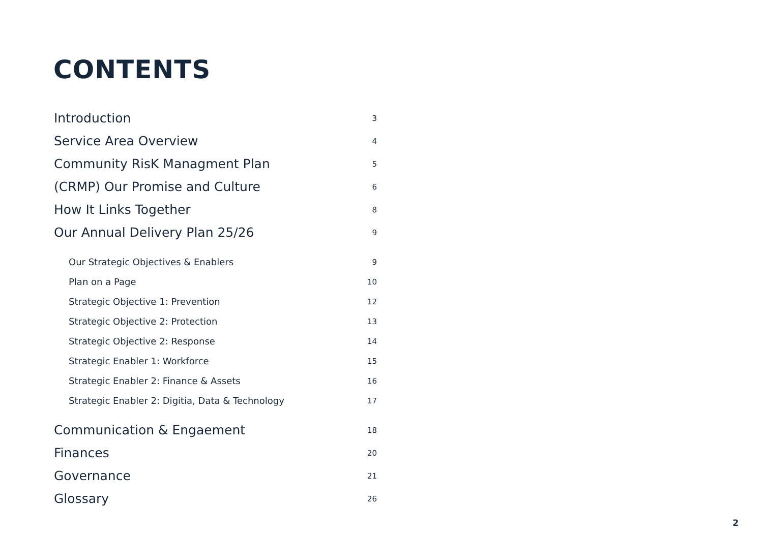CONTENTS
Introduction 3
Service Area Overview 4
Community RisK Managment Plan 5
(CRMP) Our Promise and Culture 6
How It Links Together 8
Our Annual Delivery Plan 25/26 9
Our Strategic Objectives & Enablers 9
Plan on a Page 10
Strategic Objective 1: Prevention 12
Strategic Objective 2: Protection 13
Strategic Objective 2: Response 14
Strategic Enabler 1: Workforce 15
Strategic Enabler 2: Finance & Assets 16
Strategic Enabler 2: Digitia, Data & Technology 17
Communication & Engaement 18
Finances 20
Governance 21
Glossary 26
2